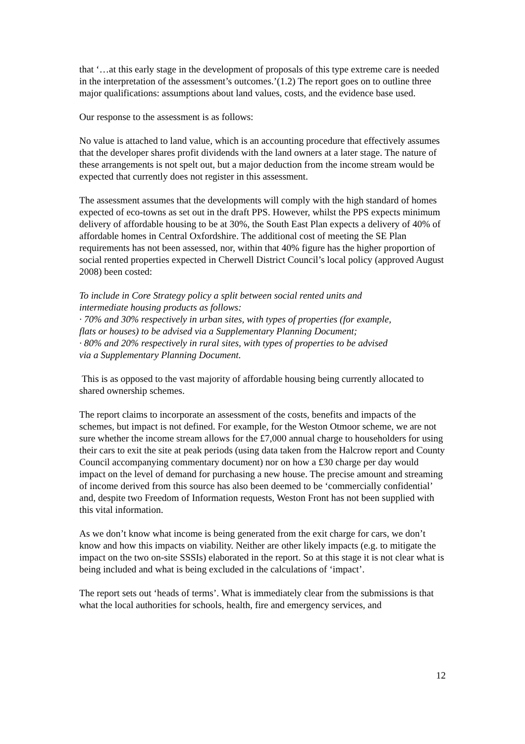that ‘…at this early stage in the development of proposals of this type extreme care is needed in the interpretation of the assessment’s outcomes.’(1.2) The report goes on to outline three major qualifications: assumptions about land values, costs, and the evidence base used.
Our response to the assessment is as follows:
No value is attached to land value, which is an accounting procedure that effectively assumes that the developer shares profit dividends with the land owners at a later stage. The nature of these arrangements is not spelt out, but a major deduction from the income stream would be expected that currently does not register in this assessment.
The assessment assumes that the developments will comply with the high standard of homes expected of eco-towns as set out in the draft PPS. However, whilst the PPS expects minimum delivery of affordable housing to be at 30%, the South East Plan expects a delivery of 40% of affordable homes in Central Oxfordshire. The additional cost of meeting the SE Plan requirements has not been assessed, nor, within that 40% figure has the higher proportion of social rented properties expected in Cherwell District Council’s local policy (approved August 2008) been costed:
To include in Core Strategy policy a split between social rented units and intermediate housing products as follows:
· 70% and 30% respectively in urban sites, with types of properties (for example, flats or houses) to be advised via a Supplementary Planning Document;
· 80% and 20% respectively in rural sites, with types of properties to be advised via a Supplementary Planning Document.
This is as opposed to the vast majority of affordable housing being currently allocated to shared ownership schemes.
The report claims to incorporate an assessment of the costs, benefits and impacts of the schemes, but impact is not defined. For example, for the Weston Otmoor scheme, we are not sure whether the income stream allows for the £7,000 annual charge to householders for using their cars to exit the site at peak periods (using data taken from the Halcrow report and County Council accompanying commentary document) nor on how a £30 charge per day would impact on the level of demand for purchasing a new house. The precise amount and streaming of income derived from this source has also been deemed to be ‘commercially confidential’ and, despite two Freedom of Information requests, Weston Front has not been supplied with this vital information.
As we don’t know what income is being generated from the exit charge for cars, we don’t know and how this impacts on viability. Neither are other likely impacts (e.g. to mitigate the impact on the two on-site SSSIs) elaborated in the report. So at this stage it is not clear what is being included and what is being excluded in the calculations of ‘impact’.
The report sets out ‘heads of terms’. What is immediately clear from the submissions is that what the local authorities for schools, health, fire and emergency services, and
12